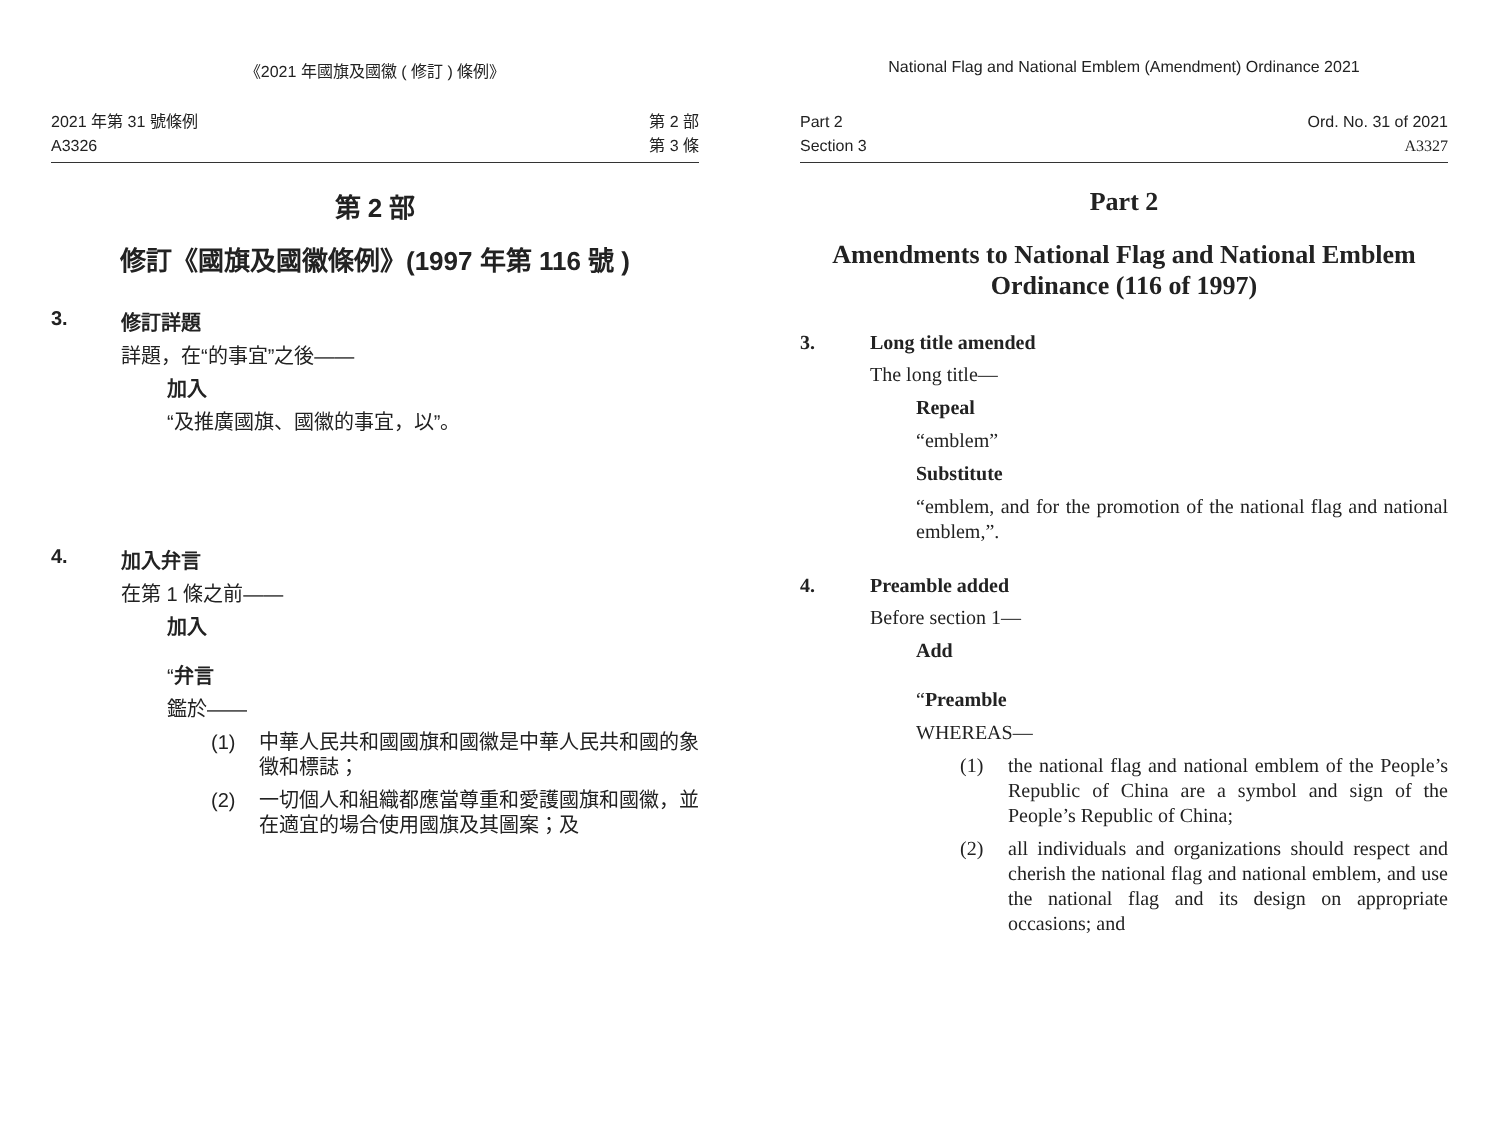《2021 年國旗及國徽 ( 修訂 ) 條例》
2021 年第 31 號條例
A3326
第 2 部
第 3 條
第 2 部
修訂《國旗及國徽條例》(1997 年第 116 號 )
3. 修訂詳題
詳題，在“的事宜”之後——
加入
“及推廣國旗、國徽的事宜，以”。
4. 加入弁言
在第 1 條之前——
加入
“弁言
鑑於——
(1) 中華人民共和國國旗和國徽是中華人民共和國的象徵和標誌；
(2) 一切個人和組織都應當尊重和愛護國旗和國徽，並在適宜的場合使用國旗及其圖案；及
National Flag and National Emblem (Amendment) Ordinance 2021
Part 2
Section 3
Ord. No. 31 of 2021
A3327
Part 2
Amendments to National Flag and National Emblem Ordinance (116 of 1997)
3. Long title amended
The long title—
Repeal
“emblem”
Substitute
“emblem, and for the promotion of the national flag and national emblem,”.
4. Preamble added
Before section 1—
Add
“Preamble
WHEREAS—
(1) the national flag and national emblem of the People’s Republic of China are a symbol and sign of the People’s Republic of China;
(2) all individuals and organizations should respect and cherish the national flag and national emblem, and use the national flag and its design on appropriate occasions; and